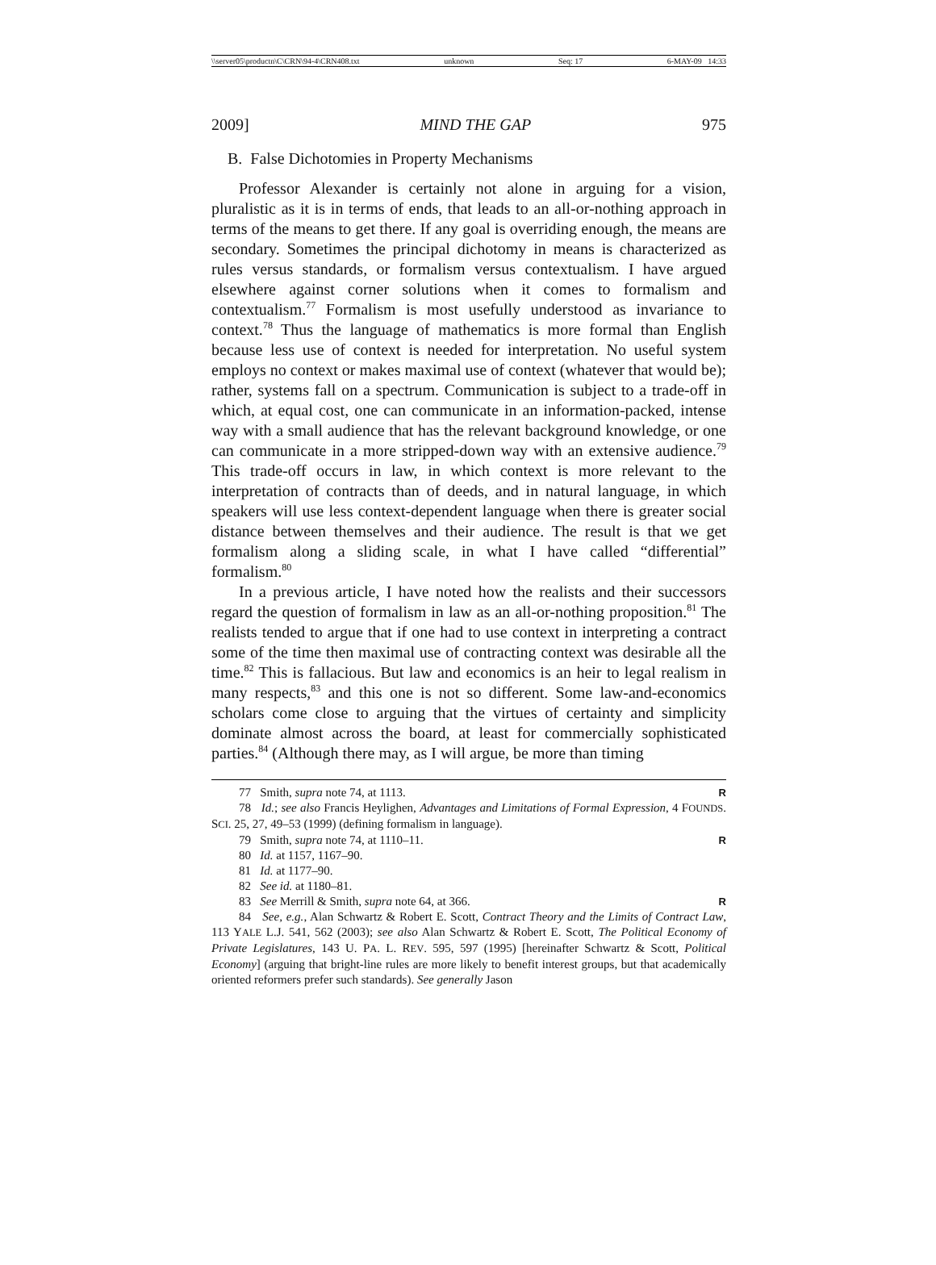\\server05\productn\C\CRN\94-4\CRN408.txt unknown Seq: 17 6-MAY-09 14:33
2009] MIND THE GAP 975
B. False Dichotomies in Property Mechanisms
Professor Alexander is certainly not alone in arguing for a vision, pluralistic as it is in terms of ends, that leads to an all-or-nothing approach in terms of the means to get there. If any goal is overriding enough, the means are secondary. Sometimes the principal dichotomy in means is characterized as rules versus standards, or formalism versus contextualism. I have argued elsewhere against corner solutions when it comes to formalism and contextualism.<sup>77</sup> Formalism is most usefully understood as invariance to context.<sup>78</sup> Thus the language of mathematics is more formal than English because less use of context is needed for interpretation. No useful system employs no context or makes maximal use of context (whatever that would be); rather, systems fall on a spectrum. Communication is subject to a trade-off in which, at equal cost, one can communicate in an information-packed, intense way with a small audience that has the relevant background knowledge, or one can communicate in a more stripped-down way with an extensive audience.<sup>79</sup> This trade-off occurs in law, in which context is more relevant to the interpretation of contracts than of deeds, and in natural language, in which speakers will use less context-dependent language when there is greater social distance between themselves and their audience. The result is that we get formalism along a sliding scale, in what I have called “differential” formalism.<sup>80</sup>
In a previous article, I have noted how the realists and their successors regard the question of formalism in law as an all-or-nothing proposition.<sup>81</sup> The realists tended to argue that if one had to use context in interpreting a contract some of the time then maximal use of contracting context was desirable all the time.<sup>82</sup> This is fallacious. But law and economics is an heir to legal realism in many respects,<sup>83</sup> and this one is not so different. Some law-and-economics scholars come close to arguing that the virtues of certainty and simplicity dominate almost across the board, at least for commercially sophisticated parties.<sup>84</sup> (Although there may, as I will argue, be more than timing
77 Smith, supra note 74, at 1113. R
78 Id.; see also Francis Heylighen, Advantages and Limitations of Formal Expression, 4 FOUNDS. SCI. 25, 27, 49–53 (1999) (defining formalism in language).
79 Smith, supra note 74, at 1110–11. R
80 Id. at 1157, 1167–90.
81 Id. at 1177–90.
82 See id. at 1180–81.
83 See Merrill & Smith, supra note 64, at 366. R
84 See, e.g., Alan Schwartz & Robert E. Scott, Contract Theory and the Limits of Contract Law, 113 YALE L.J. 541, 562 (2003); see also Alan Schwartz & Robert E. Scott, The Political Economy of Private Legislatures, 143 U. PA. L. REV. 595, 597 (1995) [hereinafter Schwartz & Scott, Political Economy] (arguing that bright-line rules are more likely to benefit interest groups, but that academically oriented reformers prefer such standards). See generally Jason